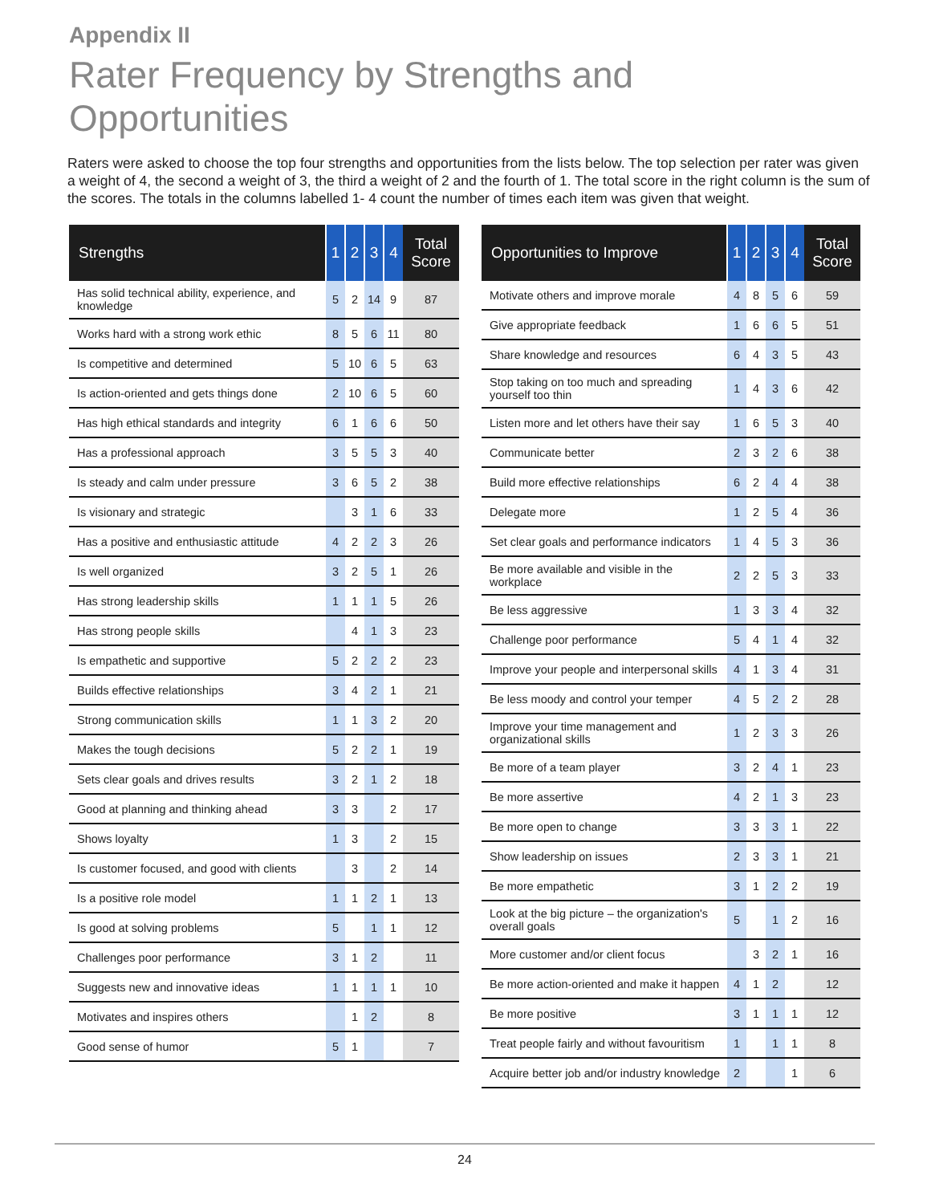Appendix II
Rater Frequency by Strengths and Opportunities
Raters were asked to choose the top four strengths and opportunities from the lists below. The top selection per rater was given a weight of 4, the second a weight of 3, the third a weight of 2 and the fourth of 1. The total score in the right column is the sum of the scores. The totals in the columns labelled 1- 4 count the number of times each item was given that weight.
| Strengths | 1 | 2 | 3 | 4 | Total Score |
| --- | --- | --- | --- | --- | --- |
| Has solid technical ability, experience, and knowledge | 5 | 2 | 14 | 9 | 87 |
| Works hard with a strong work ethic | 8 | 5 | 6 | 11 | 80 |
| Is competitive and determined | 5 | 10 | 6 | 5 | 63 |
| Is action-oriented and gets things done | 2 | 10 | 6 | 5 | 60 |
| Has high ethical standards and integrity | 6 | 1 | 6 | 6 | 50 |
| Has a professional approach | 3 | 5 | 5 | 3 | 40 |
| Is steady and calm under pressure | 3 | 6 | 5 | 2 | 38 |
| Is visionary and strategic | | 3 | 1 | 6 | 33 |
| Has a positive and enthusiastic attitude | 4 | 2 | 2 | 3 | 26 |
| Is well organized | 3 | 2 | 5 | 1 | 26 |
| Has strong leadership skills | 1 | 1 | 1 | 5 | 26 |
| Has strong people skills | | 4 | 1 | 3 | 23 |
| Is empathetic and supportive | 5 | 2 | 2 | 2 | 23 |
| Builds effective relationships | 3 | 4 | 2 | 1 | 21 |
| Strong communication skills | 1 | 1 | 3 | 2 | 20 |
| Makes the tough decisions | 5 | 2 | 2 | 1 | 19 |
| Sets clear goals and drives results | 3 | 2 | 1 | 2 | 18 |
| Good at planning and thinking ahead | 3 | 3 | | 2 | 17 |
| Shows loyalty | 1 | 3 | | 2 | 15 |
| Is customer focused, and good with clients | | 3 | | 2 | 14 |
| Is a positive role model | 1 | 1 | 2 | 1 | 13 |
| Is good at solving problems | 5 | | 1 | 1 | 12 |
| Challenges poor performance | 3 | 1 | 2 | | 11 |
| Suggests new and innovative ideas | 1 | 1 | 1 | 1 | 10 |
| Motivates and inspires others | | 1 | 2 | | 8 |
| Good sense of humor | 5 | 1 | | | 7 |
| Opportunities to Improve | 1 | 2 | 3 | 4 | Total Score |
| --- | --- | --- | --- | --- | --- |
| Motivate others and improve morale | 4 | 8 | 5 | 6 | 59 |
| Give appropriate feedback | 1 | 6 | 6 | 5 | 51 |
| Share knowledge and resources | 6 | 4 | 3 | 5 | 43 |
| Stop taking on too much and spreading yourself too thin | 1 | 4 | 3 | 6 | 42 |
| Listen more and let others have their say | 1 | 6 | 5 | 3 | 40 |
| Communicate better | 2 | 3 | 2 | 6 | 38 |
| Build more effective relationships | 6 | 2 | 4 | 4 | 38 |
| Delegate more | 1 | 2 | 5 | 4 | 36 |
| Set clear goals and performance indicators | 1 | 4 | 5 | 3 | 36 |
| Be more available and visible in the workplace | 2 | 2 | 5 | 3 | 33 |
| Be less aggressive | 1 | 3 | 3 | 4 | 32 |
| Challenge poor performance | 5 | 4 | 1 | 4 | 32 |
| Improve your people and interpersonal skills | 4 | 1 | 3 | 4 | 31 |
| Be less moody and control your temper | 4 | 5 | 2 | 2 | 28 |
| Improve your time management and organizational skills | 1 | 2 | 3 | 3 | 26 |
| Be more of a team player | 3 | 2 | 4 | 1 | 23 |
| Be more assertive | 4 | 2 | 1 | 3 | 23 |
| Be more open to change | 3 | 3 | 3 | 1 | 22 |
| Show leadership on issues | 2 | 3 | 3 | 1 | 21 |
| Be more empathetic | 3 | 1 | 2 | 2 | 19 |
| Look at the big picture – the organization's overall goals | 5 | | 1 | 2 | 16 |
| More customer and/or client focus | | 3 | 2 | 1 | 16 |
| Be more action-oriented and make it happen | 4 | 1 | 2 | | 12 |
| Be more positive | 3 | 1 | 1 | 1 | 12 |
| Treat people fairly and without favouritism | 1 | | 1 | 1 | 8 |
| Acquire better job and/or industry knowledge | 2 | | | 1 | 6 |
24